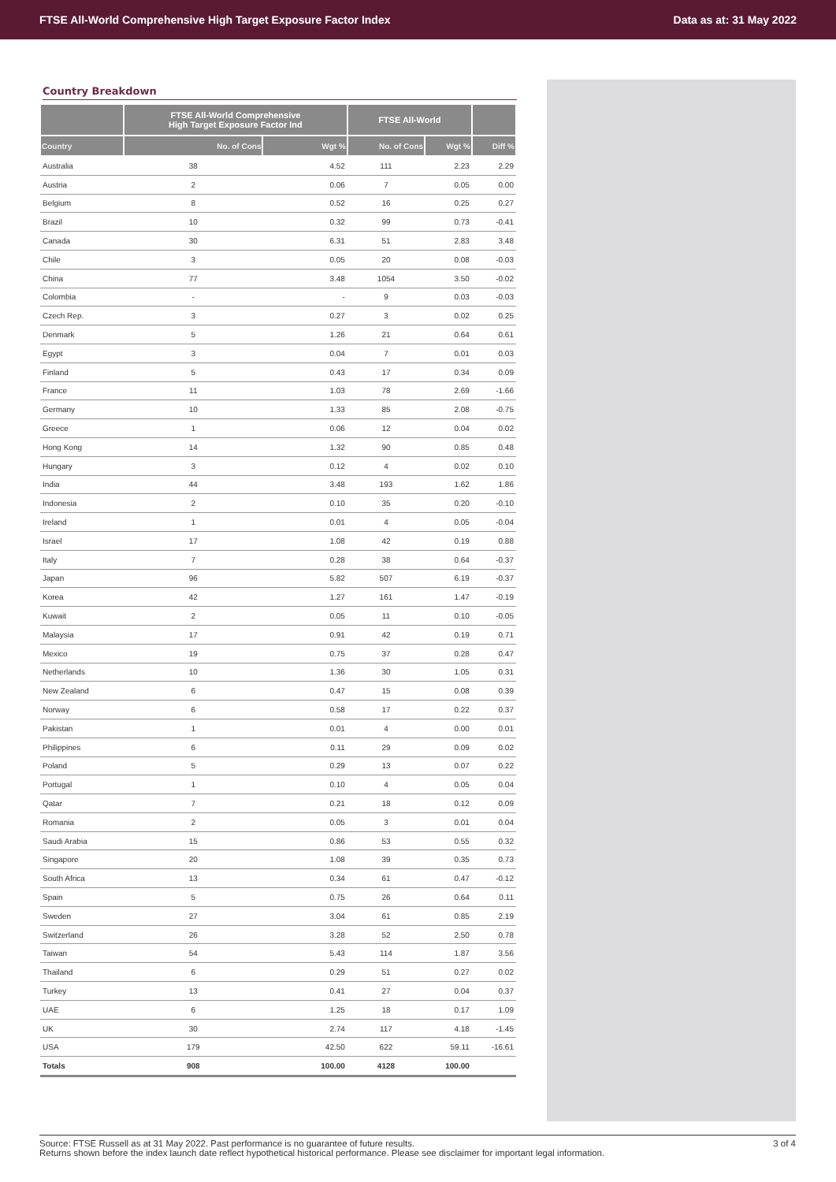FTSE All-World Comprehensive High Target Exposure Factor Index Data as at: 31 May 2022
Country Breakdown
| | FTSE All-World Comprehensive High Target Exposure Factor Ind | | FTSE All-World | | |
| --- | --- | --- | --- | --- | --- |
| Country | No. of Cons | Wgt % | No. of Cons | Wgt % | Diff % |
| Australia | 38 | 4.52 | 111 | 2.23 | 2.29 |
| Austria | 2 | 0.06 | 7 | 0.05 | 0.00 |
| Belgium | 8 | 0.52 | 16 | 0.25 | 0.27 |
| Brazil | 10 | 0.32 | 99 | 0.73 | -0.41 |
| Canada | 30 | 6.31 | 51 | 2.83 | 3.48 |
| Chile | 3 | 0.05 | 20 | 0.08 | -0.03 |
| China | 77 | 3.48 | 1054 | 3.50 | -0.02 |
| Colombia | - | - | 9 | 0.03 | -0.03 |
| Czech Rep. | 3 | 0.27 | 3 | 0.02 | 0.25 |
| Denmark | 5 | 1.26 | 21 | 0.64 | 0.61 |
| Egypt | 3 | 0.04 | 7 | 0.01 | 0.03 |
| Finland | 5 | 0.43 | 17 | 0.34 | 0.09 |
| France | 11 | 1.03 | 78 | 2.69 | -1.66 |
| Germany | 10 | 1.33 | 85 | 2.08 | -0.75 |
| Greece | 1 | 0.06 | 12 | 0.04 | 0.02 |
| Hong Kong | 14 | 1.32 | 90 | 0.85 | 0.48 |
| Hungary | 3 | 0.12 | 4 | 0.02 | 0.10 |
| India | 44 | 3.48 | 193 | 1.62 | 1.86 |
| Indonesia | 2 | 0.10 | 35 | 0.20 | -0.10 |
| Ireland | 1 | 0.01 | 4 | 0.05 | -0.04 |
| Israel | 17 | 1.08 | 42 | 0.19 | 0.88 |
| Italy | 7 | 0.28 | 38 | 0.64 | -0.37 |
| Japan | 96 | 5.82 | 507 | 6.19 | -0.37 |
| Korea | 42 | 1.27 | 161 | 1.47 | -0.19 |
| Kuwait | 2 | 0.05 | 11 | 0.10 | -0.05 |
| Malaysia | 17 | 0.91 | 42 | 0.19 | 0.71 |
| Mexico | 19 | 0.75 | 37 | 0.28 | 0.47 |
| Netherlands | 10 | 1.36 | 30 | 1.05 | 0.31 |
| New Zealand | 6 | 0.47 | 15 | 0.08 | 0.39 |
| Norway | 6 | 0.58 | 17 | 0.22 | 0.37 |
| Pakistan | 1 | 0.01 | 4 | 0.00 | 0.01 |
| Philippines | 6 | 0.11 | 29 | 0.09 | 0.02 |
| Poland | 5 | 0.29 | 13 | 0.07 | 0.22 |
| Portugal | 1 | 0.10 | 4 | 0.05 | 0.04 |
| Qatar | 7 | 0.21 | 18 | 0.12 | 0.09 |
| Romania | 2 | 0.05 | 3 | 0.01 | 0.04 |
| Saudi Arabia | 15 | 0.86 | 53 | 0.55 | 0.32 |
| Singapore | 20 | 1.08 | 39 | 0.35 | 0.73 |
| South Africa | 13 | 0.34 | 61 | 0.47 | -0.12 |
| Spain | 5 | 0.75 | 26 | 0.64 | 0.11 |
| Sweden | 27 | 3.04 | 61 | 0.85 | 2.19 |
| Switzerland | 26 | 3.28 | 52 | 2.50 | 0.78 |
| Taiwan | 54 | 5.43 | 114 | 1.87 | 3.56 |
| Thailand | 6 | 0.29 | 51 | 0.27 | 0.02 |
| Turkey | 13 | 0.41 | 27 | 0.04 | 0.37 |
| UAE | 6 | 1.25 | 18 | 0.17 | 1.09 |
| UK | 30 | 2.74 | 117 | 4.18 | -1.45 |
| USA | 179 | 42.50 | 622 | 59.11 | -16.61 |
| Totals | 908 | 100.00 | 4128 | 100.00 | |
Source: FTSE Russell as at 31 May 2022. Past performance is no guarantee of future results.
Returns shown before the index launch date reflect hypothetical historical performance. Please see disclaimer for important legal information.
3 of 4